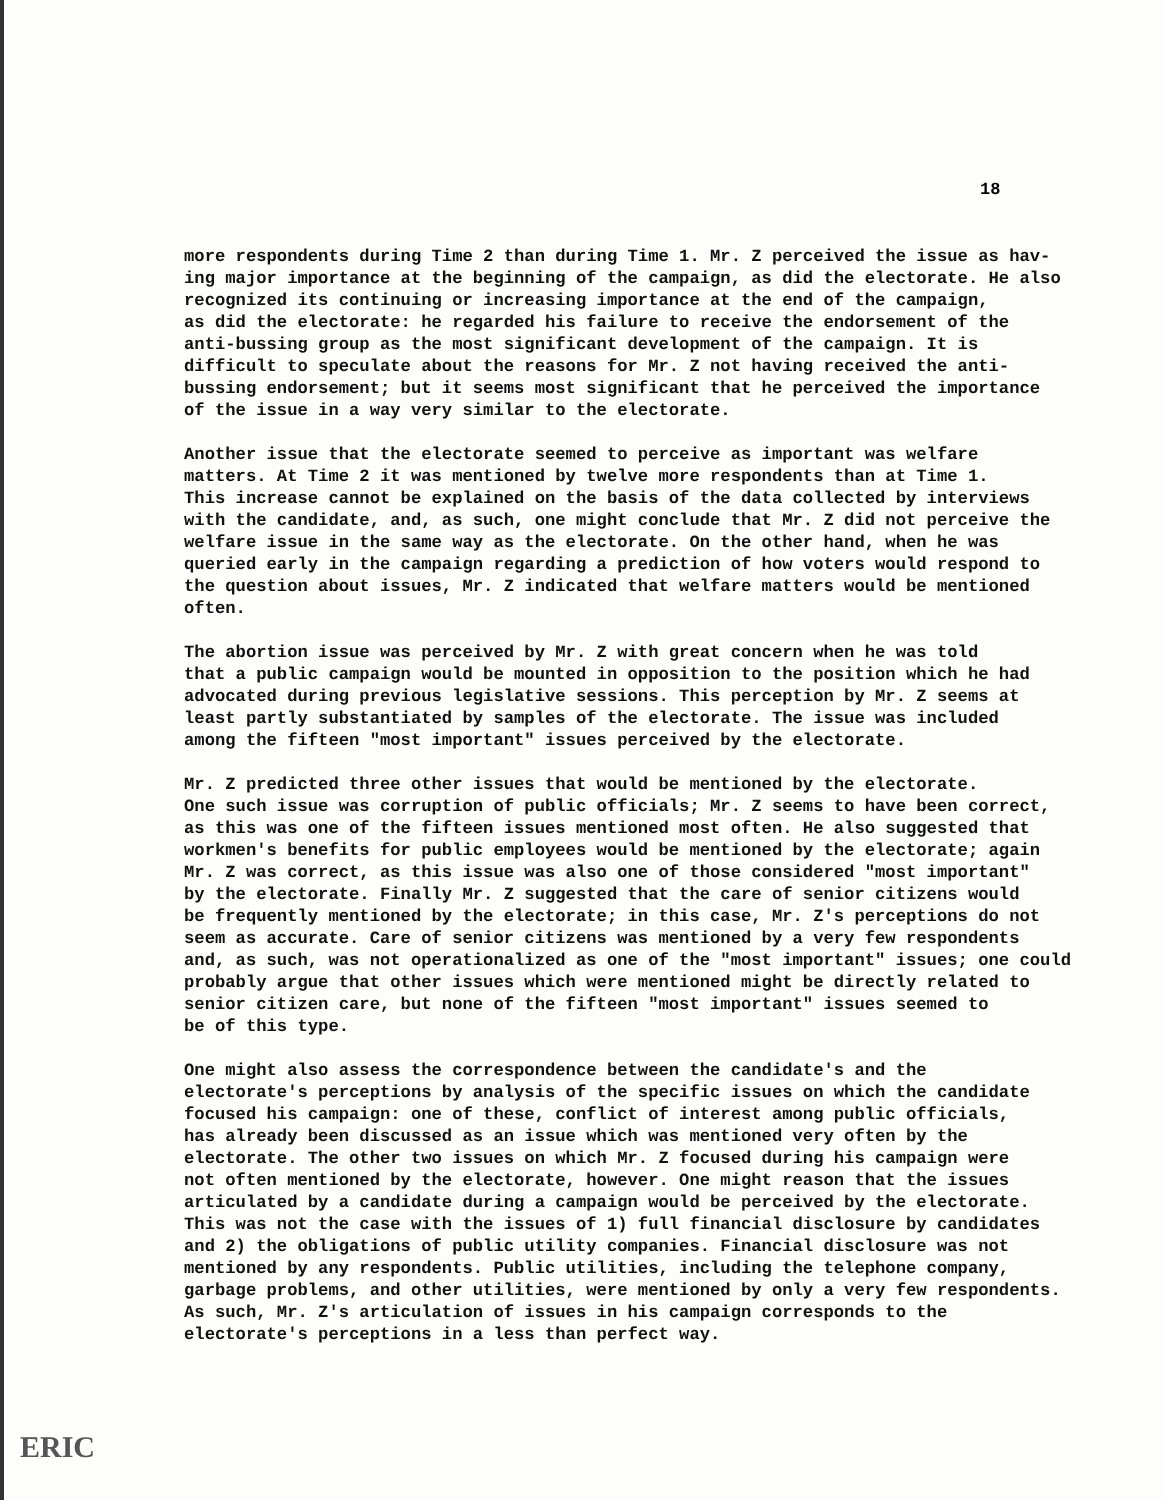18
more respondents during Time 2 than during Time 1. Mr. Z perceived the issue as hav- ing major importance at the beginning of the campaign, as did the electorate. He also recognized its continuing or increasing importance at the end of the campaign, as did the electorate: he regarded his failure to receive the endorsement of the anti-bussing group as the most significant development of the campaign. It is difficult to speculate about the reasons for Mr. Z not having received the anti- bussing endorsement; but it seems most significant that he perceived the importance of the issue in a way very similar to the electorate.
Another issue that the electorate seemed to perceive as important was welfare matters. At Time 2 it was mentioned by twelve more respondents than at Time 1. This increase cannot be explained on the basis of the data collected by interviews with the candidate, and, as such, one might conclude that Mr. Z did not perceive the welfare issue in the same way as the electorate. On the other hand, when he was queried early in the campaign regarding a prediction of how voters would respond to the question about issues, Mr. Z indicated that welfare matters would be mentioned often.
The abortion issue was perceived by Mr. Z with great concern when he was told that a public campaign would be mounted in opposition to the position which he had advocated during previous legislative sessions. This perception by Mr. Z seems at least partly substantiated by samples of the electorate. The issue was included among the fifteen "most important" issues perceived by the electorate.
Mr. Z predicted three other issues that would be mentioned by the electorate. One such issue was corruption of public officials; Mr. Z seems to have been correct, as this was one of the fifteen issues mentioned most often. He also suggested that workmen's benefits for public employees would be mentioned by the electorate; again Mr. Z was correct, as this issue was also one of those considered "most important" by the electorate. Finally Mr. Z suggested that the care of senior citizens would be frequently mentioned by the electorate; in this case, Mr. Z's perceptions do not seem as accurate. Care of senior citizens was mentioned by a very few respondents and, as such, was not operationalized as one of the "most important" issues; one could probably argue that other issues which were mentioned might be directly related to senior citizen care, but none of the fifteen "most important" issues seemed to be of this type.
One might also assess the correspondence between the candidate's and the electorate's perceptions by analysis of the specific issues on which the candidate focused his campaign: one of these, conflict of interest among public officials, has already been discussed as an issue which was mentioned very often by the electorate. The other two issues on which Mr. Z focused during his campaign were not often mentioned by the electorate, however. One might reason that the issues articulated by a candidate during a campaign would be perceived by the electorate. This was not the case with the issues of 1) full financial disclosure by candidates and 2) the obligations of public utility companies. Financial disclosure was not mentioned by any respondents. Public utilities, including the telephone company, garbage problems, and other utilities, were mentioned by only a very few respondents. As such, Mr. Z's articulation of issues in his campaign corresponds to the electorate's perceptions in a less than perfect way.
ERIC